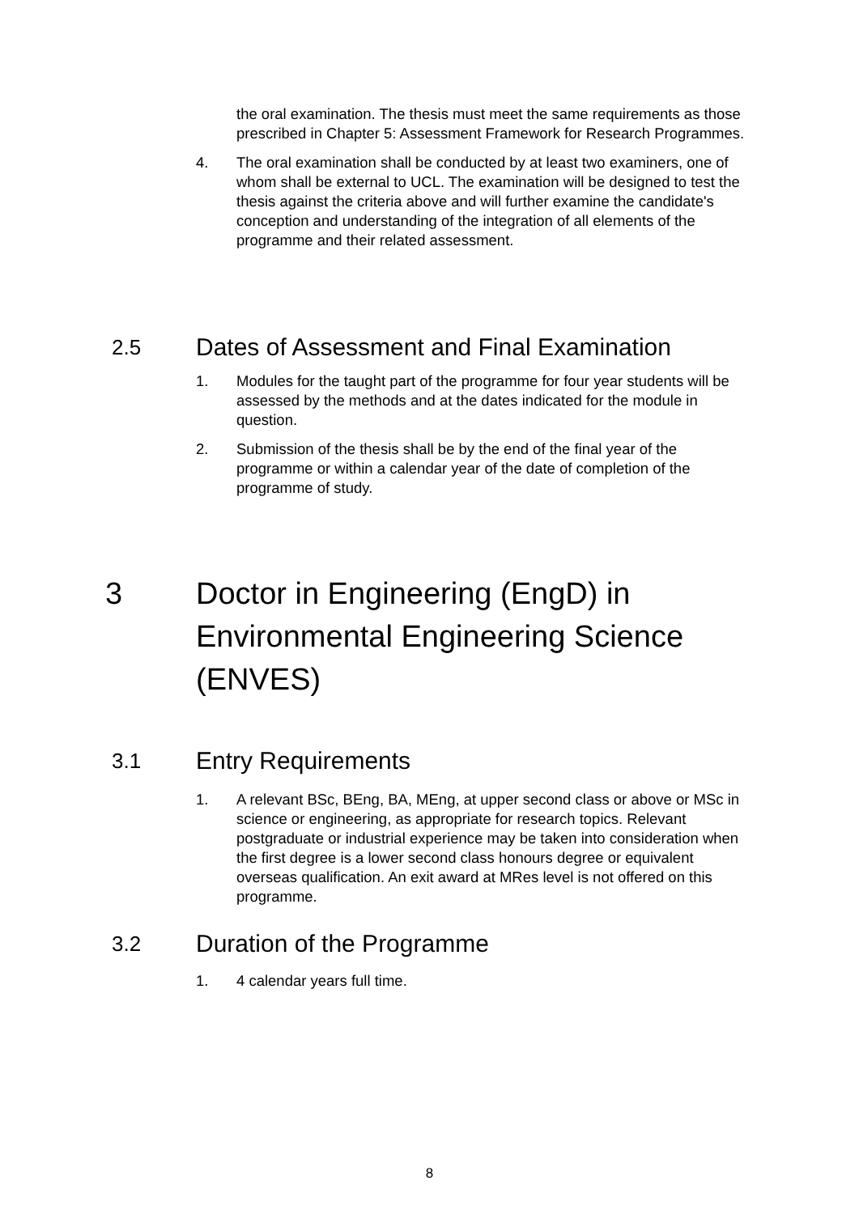the oral examination. The thesis must meet the same requirements as those prescribed in Chapter 5: Assessment Framework for Research Programmes.
4. The oral examination shall be conducted by at least two examiners, one of whom shall be external to UCL. The examination will be designed to test the thesis against the criteria above and will further examine the candidate's conception and understanding of the integration of all elements of the programme and their related assessment.
2.5 Dates of Assessment and Final Examination
1. Modules for the taught part of the programme for four year students will be assessed by the methods and at the dates indicated for the module in question.
2. Submission of the thesis shall be by the end of the final year of the programme or within a calendar year of the date of completion of the programme of study.
3 Doctor in Engineering (EngD) in Environmental Engineering Science (ENVES)
3.1 Entry Requirements
1. A relevant BSc, BEng, BA, MEng, at upper second class or above or MSc in science or engineering, as appropriate for research topics. Relevant postgraduate or industrial experience may be taken into consideration when the first degree is a lower second class honours degree or equivalent overseas qualification. An exit award at MRes level is not offered on this programme.
3.2 Duration of the Programme
1. 4 calendar years full time.
8